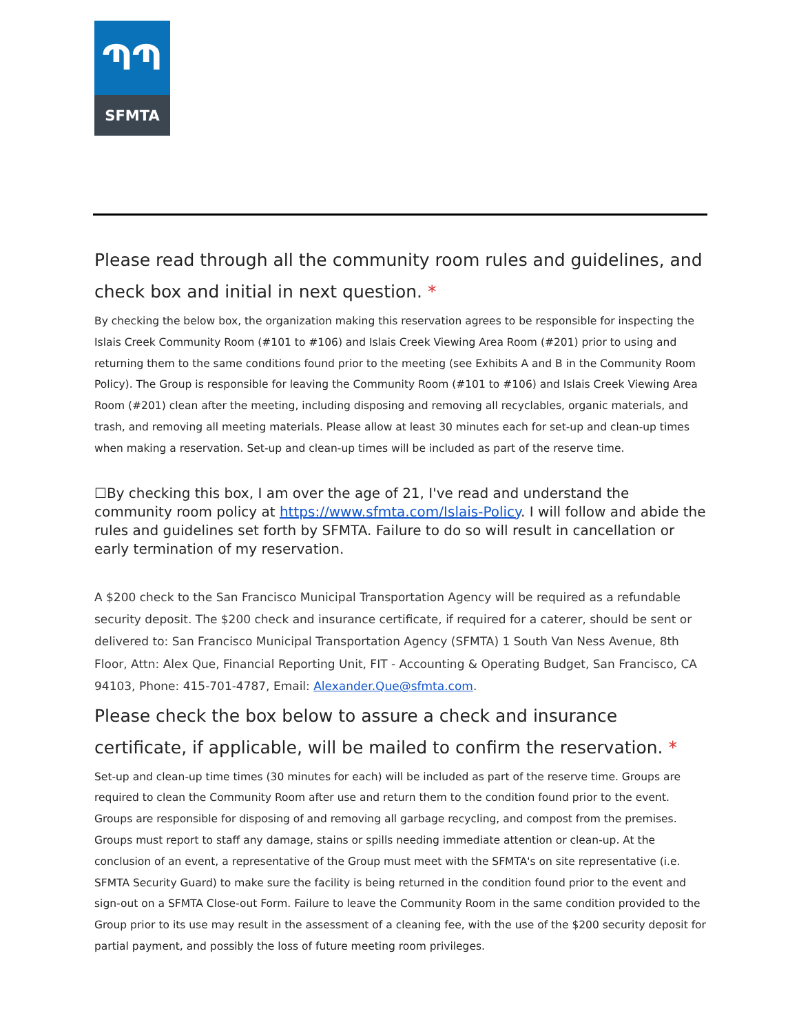ՊՊ
SFMTA
Please read through all the community room rules and guidelines, and check box and initial in next question. *
By checking the below box, the organization making this reservation agrees to be responsible for inspecting the Islais Creek Community Room (#101 to #106) and Islais Creek Viewing Area Room (#201) prior to using and returning them to the same conditions found prior to the meeting (see Exhibits A and B in the Community Room Policy). The Group is responsible for leaving the Community Room (#101 to #106) and Islais Creek Viewing Area Room (#201) clean after the meeting, including disposing and removing all recyclables, organic materials, and trash, and removing all meeting materials. Please allow at least 30 minutes each for set-up and clean-up times when making a reservation. Set-up and clean-up times will be included as part of the reserve time.
☐By checking this box, I am over the age of 21, I've read and understand the community room policy at https://www.sfmta.com/Islais-Policy. I will follow and abide the rules and guidelines set forth by SFMTA. Failure to do so will result in cancellation or early termination of my reservation.
A $200 check to the San Francisco Municipal Transportation Agency will be required as a refundable security deposit. The $200 check and insurance certificate, if required for a caterer, should be sent or delivered to: San Francisco Municipal Transportation Agency (SFMTA) 1 South Van Ness Avenue, 8th Floor, Attn: Alex Que, Financial Reporting Unit, FIT - Accounting & Operating Budget, San Francisco, CA 94103, Phone: 415-701-4787, Email: Alexander.Que@sfmta.com.
Please check the box below to assure a check and insurance certificate, if applicable, will be mailed to confirm the reservation. *
Set-up and clean-up time times (30 minutes for each) will be included as part of the reserve time. Groups are required to clean the Community Room after use and return them to the condition found prior to the event. Groups are responsible for disposing of and removing all garbage recycling, and compost from the premises. Groups must report to staff any damage, stains or spills needing immediate attention or clean-up. At the conclusion of an event, a representative of the Group must meet with the SFMTA's on site representative (i.e. SFMTA Security Guard) to make sure the facility is being returned in the condition found prior to the event and sign-out on a SFMTA Close-out Form. Failure to leave the Community Room in the same condition provided to the Group prior to its use may result in the assessment of a cleaning fee, with the use of the $200 security deposit for partial payment, and possibly the loss of future meeting room privileges.